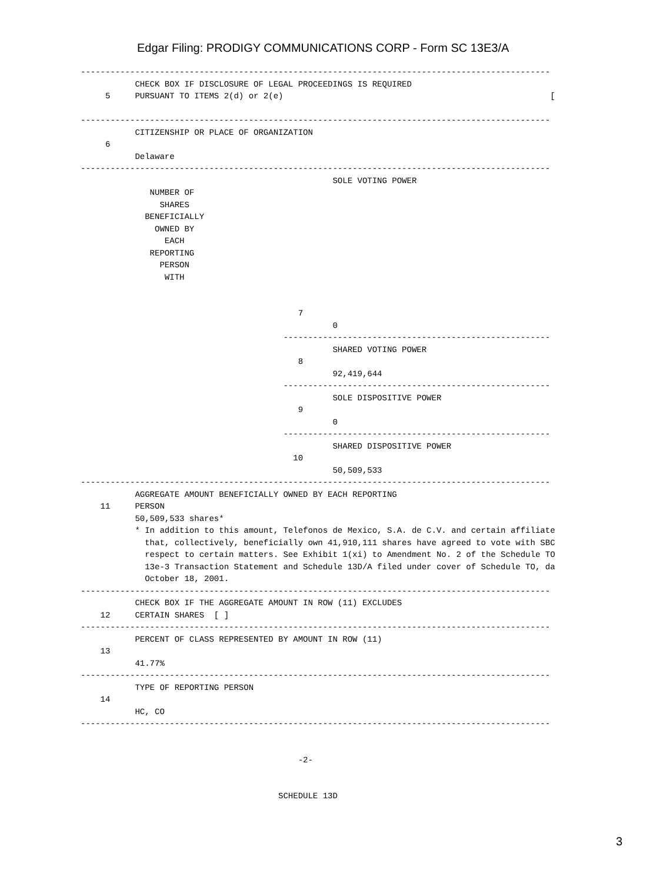Edgar Filing: PRODIGY COMMUNICATIONS CORP - Form SC 13E3/A
-----------------------------------------------------------------------------------------------
           CHECK BOX IF DISCLOSURE OF LEGAL PROCEEDINGS IS REQUIRED
     5     PURSUANT TO ITEMS 2(d) or 2(e)                                                      [

-----------------------------------------------------------------------------------------------
           CITIZENSHIP OR PLACE OF ORGANIZATION
     6
           Delaware
-----------------------------------------------------------------------------------------------
                                                   SOLE VOTING POWER
              NUMBER OF
                SHARES
             BENEFICIALLY
               OWNED BY
                 EACH
              REPORTING
                PERSON
                 WITH


                                            7
                                                   0
                                         ------------------------------------------------------
                                                   SHARED VOTING POWER
                                            8
                                                   92,419,644
                                         ------------------------------------------------------
                                                   SOLE DISPOSITIVE POWER
                                            9
                                                   0
                                         ------------------------------------------------------
                                                   SHARED DISPOSITIVE POWER
                                           10
                                                   50,509,533
-----------------------------------------------------------------------------------------------
           AGGREGATE AMOUNT BENEFICIALLY OWNED BY EACH REPORTING
    11     PERSON
           50,509,533 shares*
           * In addition to this amount, Telefonos de Mexico, S.A. de C.V. and certain affiliate
             that, collectively, beneficially own 41,910,111 shares have agreed to vote with SBC
             respect to certain matters. See Exhibit 1(xi) to Amendment No. 2 of the Schedule TO
             13e-3 Transaction Statement and Schedule 13D/A filed under cover of Schedule TO, da
             October 18, 2001.
-----------------------------------------------------------------------------------------------
           CHECK BOX IF THE AGGREGATE AMOUNT IN ROW (11) EXCLUDES
    12     CERTAIN SHARES  [ ]
-----------------------------------------------------------------------------------------------
           PERCENT OF CLASS REPRESENTED BY AMOUNT IN ROW (11)
    13
           41.77%
-----------------------------------------------------------------------------------------------
           TYPE OF REPORTING PERSON
    14
           HC, CO
-----------------------------------------------------------------------------------------------


                                            -2-


                                        SCHEDULE 13D
3